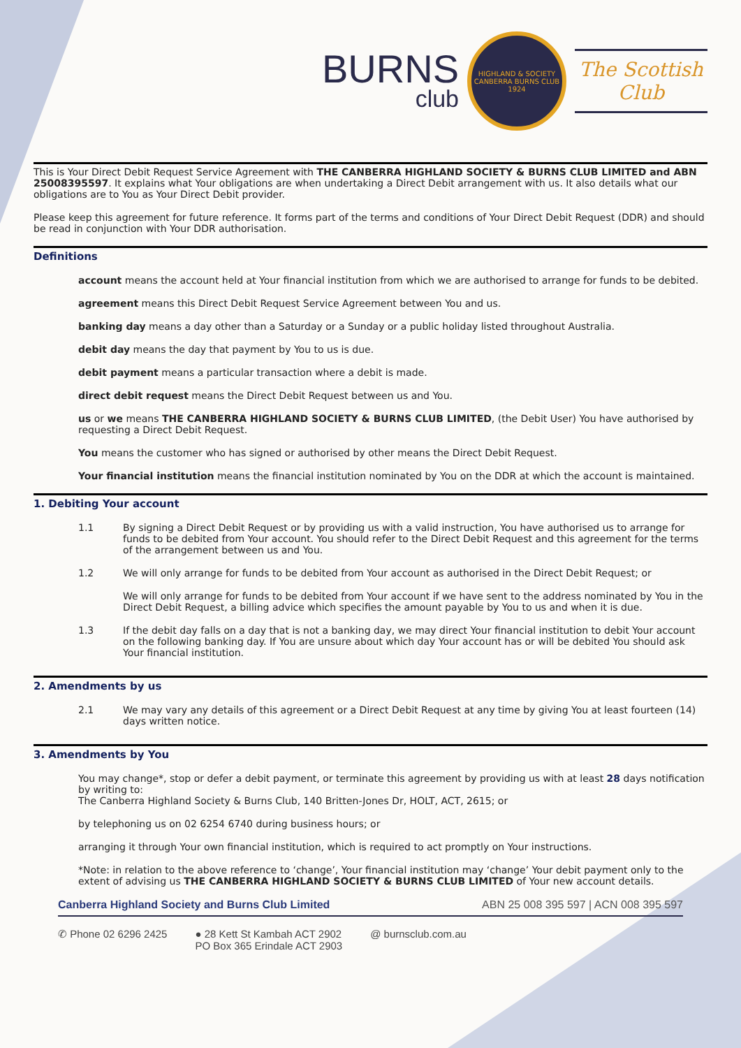BURNS
club
HIGHLAND & SOCIETY
CANBERRA BURNS CLUB
1924
The Scottish Club
This is Your Direct Debit Request Service Agreement with THE CANBERRA HIGHLAND SOCIETY & BURNS CLUB LIMITED and ABN 25008395597. It explains what Your obligations are when undertaking a Direct Debit arrangement with us. It also details what our obligations are to You as Your Direct Debit provider.
Please keep this agreement for future reference. It forms part of the terms and conditions of Your Direct Debit Request (DDR) and should be read in conjunction with Your DDR authorisation.
Definitions
account means the account held at Your financial institution from which we are authorised to arrange for funds to be debited.
agreement means this Direct Debit Request Service Agreement between You and us.
banking day means a day other than a Saturday or a Sunday or a public holiday listed throughout Australia.
debit day means the day that payment by You to us is due.
debit payment means a particular transaction where a debit is made.
direct debit request means the Direct Debit Request between us and You.
us or we means THE CANBERRA HIGHLAND SOCIETY & BURNS CLUB LIMITED, (the Debit User) You have authorised by requesting a Direct Debit Request.
You means the customer who has signed or authorised by other means the Direct Debit Request.
Your financial institution means the financial institution nominated by You on the DDR at which the account is maintained.
1. Debiting Your account
1.1 By signing a Direct Debit Request or by providing us with a valid instruction, You have authorised us to arrange for funds to be debited from Your account. You should refer to the Direct Debit Request and this agreement for the terms of the arrangement between us and You.
1.2 We will only arrange for funds to be debited from Your account as authorised in the Direct Debit Request; or
We will only arrange for funds to be debited from Your account if we have sent to the address nominated by You in the Direct Debit Request, a billing advice which specifies the amount payable by You to us and when it is due.
1.3 If the debit day falls on a day that is not a banking day, we may direct Your financial institution to debit Your account on the following banking day. If You are unsure about which day Your account has or will be debited You should ask Your financial institution.
2. Amendments by us
2.1 We may vary any details of this agreement or a Direct Debit Request at any time by giving You at least fourteen (14) days written notice.
3. Amendments by You
You may change*, stop or defer a debit payment, or terminate this agreement by providing us with at least 28 days notification by writing to:
The Canberra Highland Society & Burns Club, 140 Britten-Jones Dr, HOLT, ACT, 2615; or
by telephoning us on 02 6254 6740 during business hours; or
arranging it through Your own financial institution, which is required to act promptly on Your instructions.
*Note: in relation to the above reference to ‘change’, Your financial institution may ‘change’ Your debit payment only to the extent of advising us THE CANBERRA HIGHLAND SOCIETY & BURNS CLUB LIMITED of Your new account details.
Canberra Highland Society and Burns Club Limited ABN 25 008 395 597 | ACN 008 395 597
✆ Phone 02 6296 2425 ● 28 Kett St Kambah ACT 2902
PO Box 365 Erindale ACT 2903 @ burnsclub.com.au